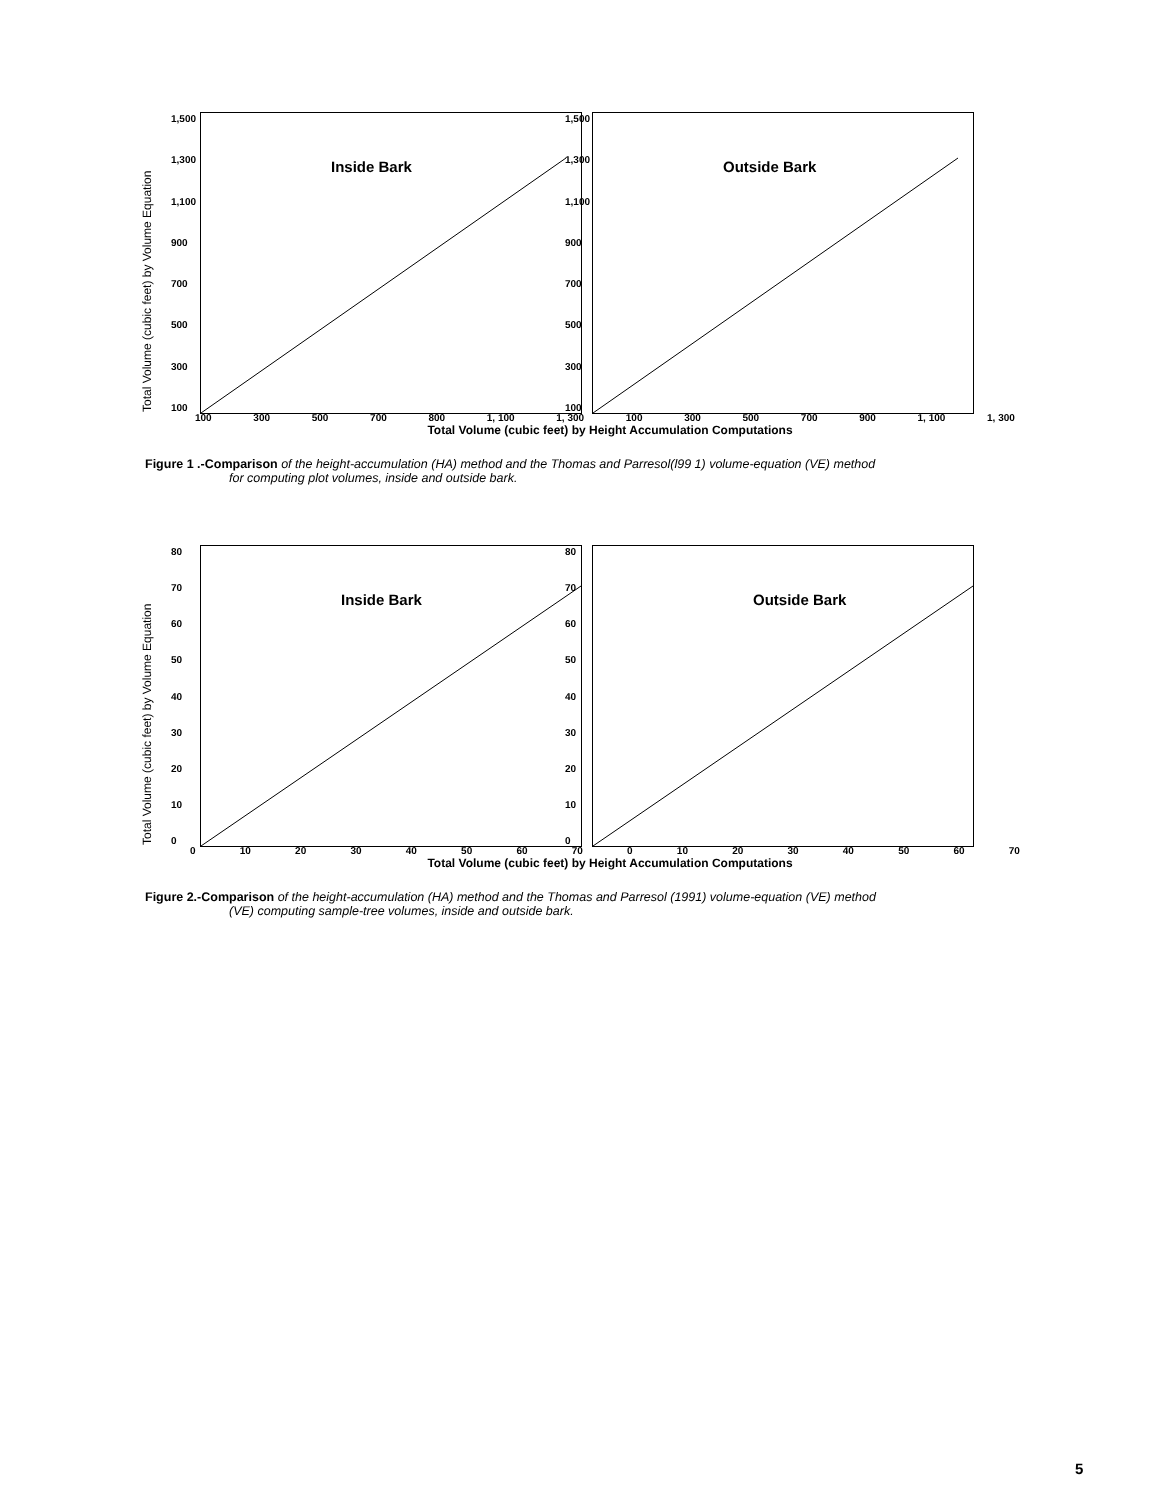Total Volume (cubic feet) by Volume Equation
1,500
1,300
1,100
900
700
500
300
100
Inside Bark
1,500
1,300
1,100
900
700
500
300
100
Outside Bark
100 300 500 700 800 1, 100 1, 300 100 300 500 700 900 1, 100 1, 300
Total Volume (cubic feet) by Height Accumulation Computations
Figure 1 .-Comparison of the height-accumulation (HA) method and the Thomas and Parresol(l99 1) volume-equation (VE) method
for computing plot volumes, inside and outside bark.
Total Volume (cubic feet) by Volume Equation
80
70
60
50
40
30
20
10
0
Inside Bark
80
70
60
50
40
30
20
10
0
Outside Bark
0 10 20 30 40 50 60 70 0 10 20 30 40 50 60 70
Total Volume (cubic feet) by Height Accumulation Computations
Figure 2.-Comparison of the height-accumulation (HA) method and the Thomas and Parresol (1991) volume-equation (VE) method
(VE) computing sample-tree volumes, inside and outside bark.
5